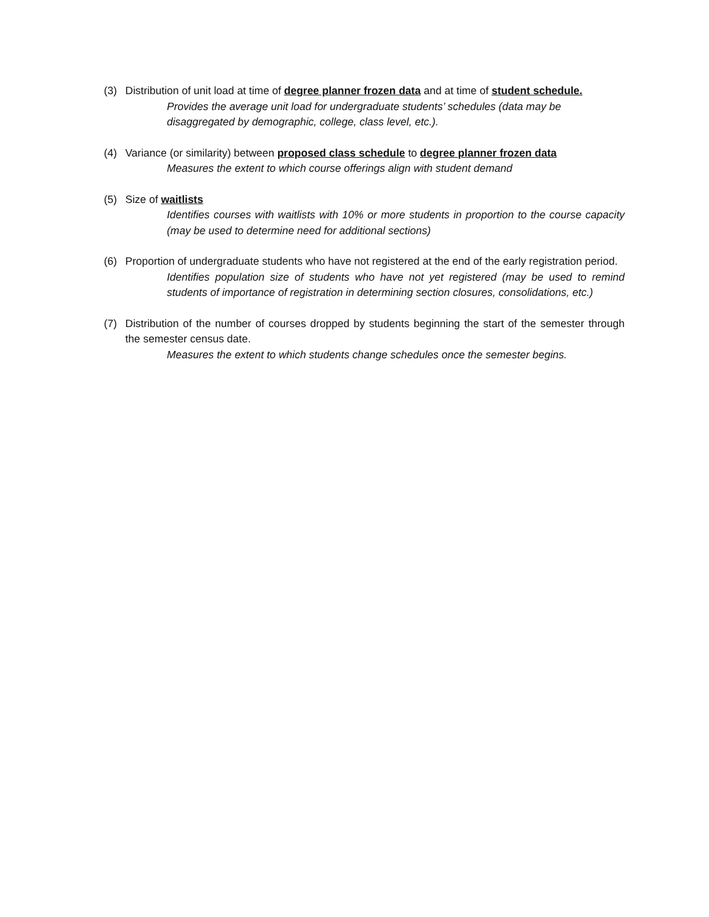(3) Distribution of unit load at time of degree planner frozen data and at time of student schedule.
Provides the average unit load for undergraduate students’ schedules (data may be disaggregated by demographic, college, class level, etc.).
(4) Variance (or similarity) between proposed class schedule to degree planner frozen data
Measures the extent to which course offerings align with student demand
(5) Size of waitlists
Identifies courses with waitlists with 10% or more students in proportion to the course capacity (may be used to determine need for additional sections)
(6) Proportion of undergraduate students who have not registered at the end of the early registration period.
Identifies population size of students who have not yet registered (may be used to remind students of importance of registration in determining section closures, consolidations, etc.)
(7) Distribution of the number of courses dropped by students beginning the start of the semester through the semester census date.
Measures the extent to which students change schedules once the semester begins.